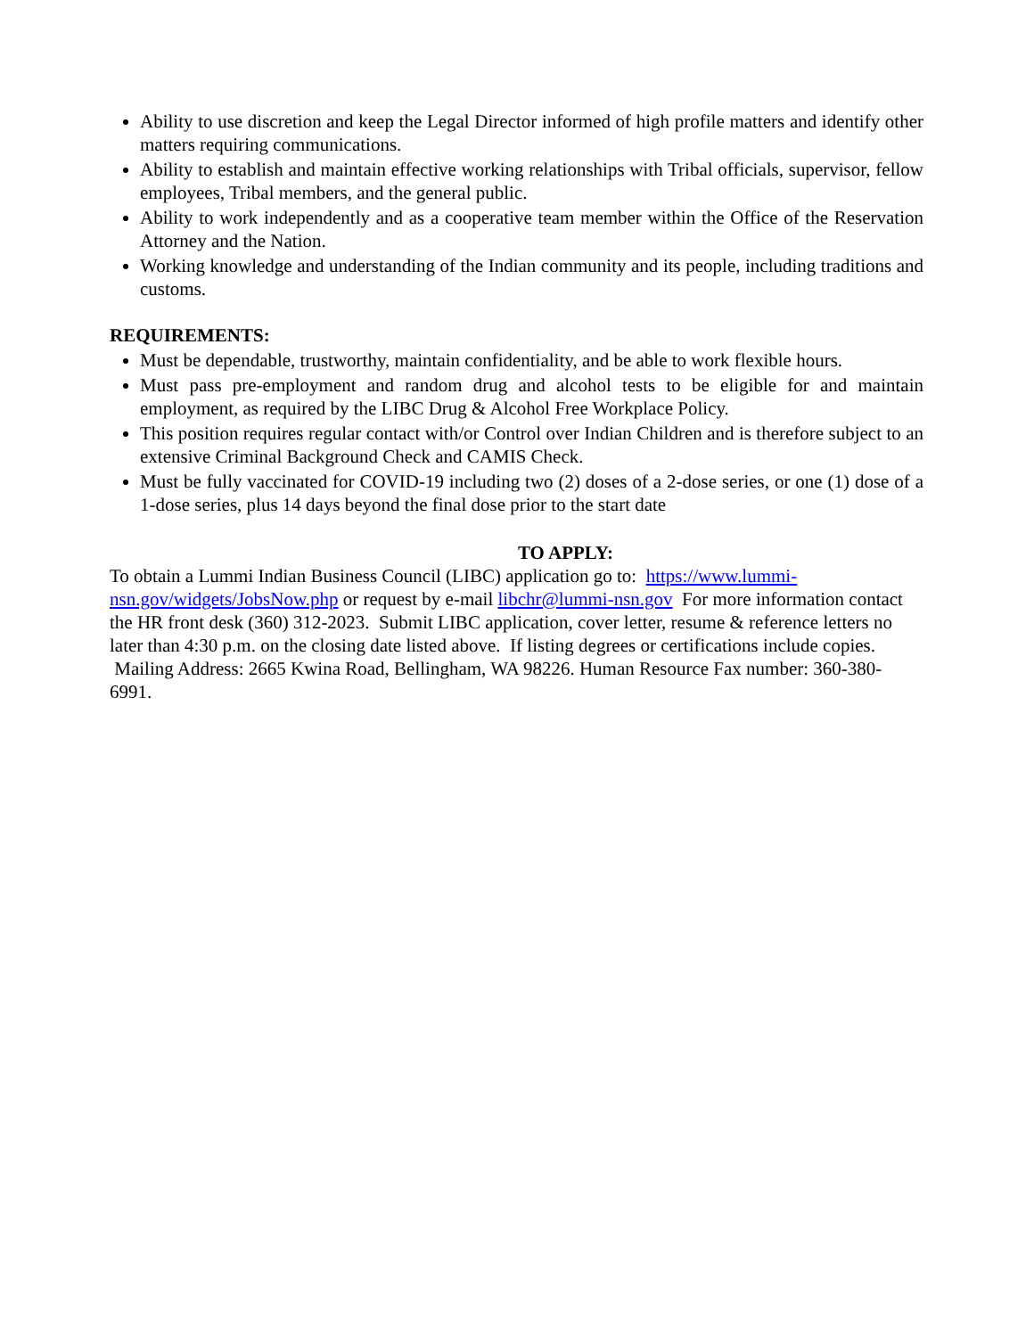Ability to use discretion and keep the Legal Director informed of high profile matters and identify other matters requiring communications.
Ability to establish and maintain effective working relationships with Tribal officials, supervisor, fellow employees, Tribal members, and the general public.
Ability to work independently and as a cooperative team member within the Office of the Reservation Attorney and the Nation.
Working knowledge and understanding of the Indian community and its people, including traditions and customs.
REQUIREMENTS:
Must be dependable, trustworthy, maintain confidentiality, and be able to work flexible hours.
Must pass pre-employment and random drug and alcohol tests to be eligible for and maintain employment, as required by the LIBC Drug & Alcohol Free Workplace Policy.
This position requires regular contact with/or Control over Indian Children and is therefore subject to an extensive Criminal Background Check and CAMIS Check.
Must be fully vaccinated for COVID-19 including two (2) doses of a 2-dose series, or one (1) dose of a 1-dose series, plus 14 days beyond the final dose prior to the start date
TO APPLY:
To obtain a Lummi Indian Business Council (LIBC) application go to: https://www.lummi-nsn.gov/widgets/JobsNow.php or request by e-mail libchr@lummi-nsn.gov For more information contact the HR front desk (360) 312-2023. Submit LIBC application, cover letter, resume & reference letters no later than 4:30 p.m. on the closing date listed above. If listing degrees or certifications include copies. Mailing Address: 2665 Kwina Road, Bellingham, WA 98226. Human Resource Fax number: 360-380-6991.